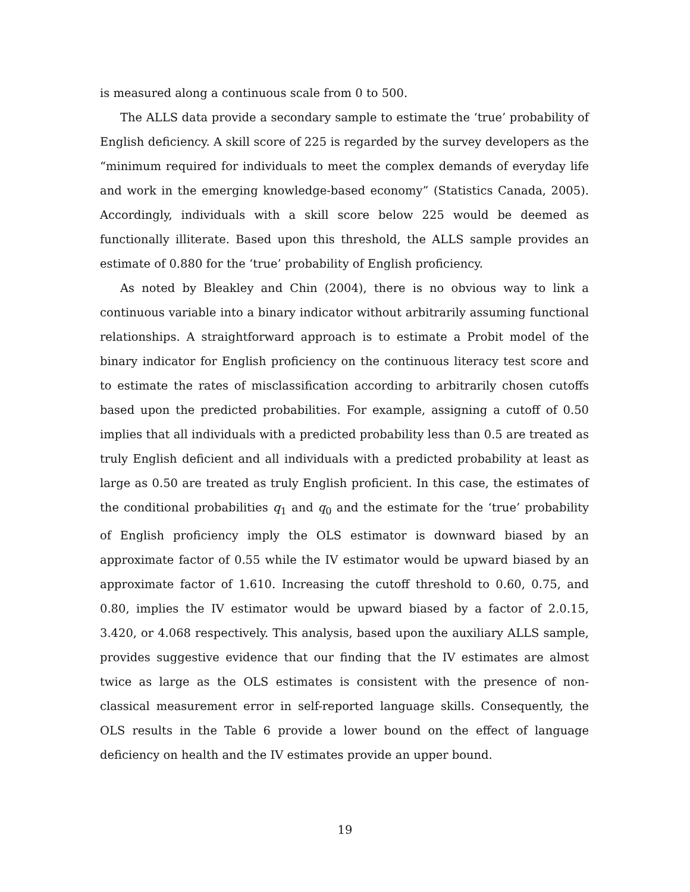is measured along a continuous scale from 0 to 500.
The ALLS data provide a secondary sample to estimate the ‘true’ probability of English deficiency. A skill score of 225 is regarded by the survey developers as the “minimum required for individuals to meet the complex demands of everyday life and work in the emerging knowledge-based economy” (Statistics Canada, 2005). Accordingly, individuals with a skill score below 225 would be deemed as functionally illiterate. Based upon this threshold, the ALLS sample provides an estimate of 0.880 for the ‘true’ probability of English proficiency.
As noted by Bleakley and Chin (2004), there is no obvious way to link a continuous variable into a binary indicator without arbitrarily assuming functional relationships. A straightforward approach is to estimate a Probit model of the binary indicator for English proficiency on the continuous literacy test score and to estimate the rates of misclassification according to arbitrarily chosen cutoffs based upon the predicted probabilities. For example, assigning a cutoff of 0.50 implies that all individuals with a predicted probability less than 0.5 are treated as truly English deficient and all individuals with a predicted probability at least as large as 0.50 are treated as truly English proficient. In this case, the estimates of the conditional probabilities q<sub>1</sub> and q<sub>0</sub> and the estimate for the ‘true’ probability of English proficiency imply the OLS estimator is downward biased by an approximate factor of 0.55 while the IV estimator would be upward biased by an approximate factor of 1.610. Increasing the cutoff threshold to 0.60, 0.75, and 0.80, implies the IV estimator would be upward biased by a factor of 2.0.15, 3.420, or 4.068 respectively. This analysis, based upon the auxiliary ALLS sample, provides suggestive evidence that our finding that the IV estimates are almost twice as large as the OLS estimates is consistent with the presence of non-classical measurement error in self-reported language skills. Consequently, the OLS results in the Table 6 provide a lower bound on the effect of language deficiency on health and the IV estimates provide an upper bound.
19